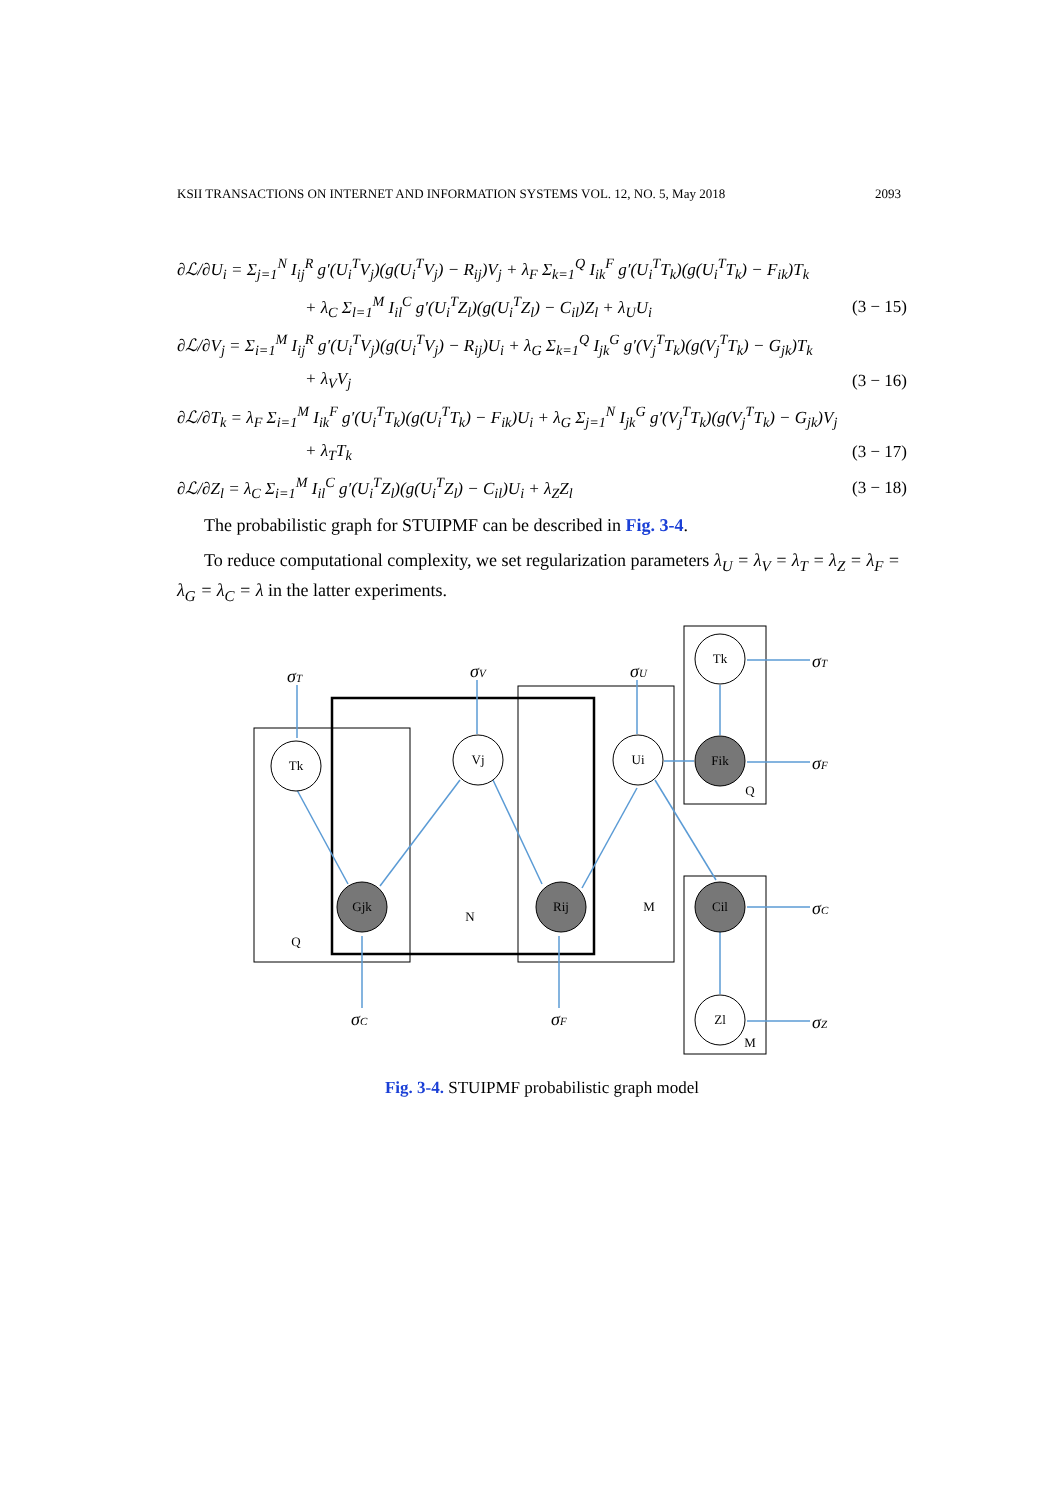KSII TRANSACTIONS ON INTERNET AND INFORMATION SYSTEMS VOL. 12, NO. 5, May 2018 2093
∂ℒ/∂U<sub>i</sub> = Σ<sub>j=1</sub><sup>N</sup> I<sub>ij</sub><sup>R</sup> g′(U<sub>i</sub><sup>T</sup>V<sub>j</sub>)(g(U<sub>i</sub><sup>T</sup>V<sub>j</sub>) − R<sub>ij</sub>)V<sub>j</sub> + λ<sub>F</sub> Σ<sub>k=1</sub><sup>Q</sup> I<sub>ik</sub><sup>F</sup> g′(U<sub>i</sub><sup>T</sup>T<sub>k</sub>)(g(U<sub>i</sub><sup>T</sup>T<sub>k</sub>) − F<sub>ik</sub>)T<sub>k</sub>
+ λ<sub>C</sub> Σ<sub>l=1</sub><sup>M</sup> I<sub>il</sub><sup>C</sup> g′(U<sub>i</sub><sup>T</sup>Z<sub>l</sub>)(g(U<sub>i</sub><sup>T</sup>Z<sub>l</sub>) − C<sub>il</sub>)Z<sub>l</sub> + λ<sub>U</sub>U<sub>i</sub> (3 − 15)
∂ℒ/∂V<sub>j</sub> = Σ<sub>i=1</sub><sup>M</sup> I<sub>ij</sub><sup>R</sup> g′(U<sub>i</sub><sup>T</sup>V<sub>j</sub>)(g(U<sub>i</sub><sup>T</sup>V<sub>j</sub>) − R<sub>ij</sub>)U<sub>i</sub> + λ<sub>G</sub> Σ<sub>k=1</sub><sup>Q</sup> I<sub>jk</sub><sup>G</sup> g′(V<sub>j</sub><sup>T</sup>T<sub>k</sub>)(g(V<sub>j</sub><sup>T</sup>T<sub>k</sub>) − G<sub>jk</sub>)T<sub>k</sub>
+ λ<sub>V</sub>V<sub>j</sub> (3 − 16)
∂ℒ/∂T<sub>k</sub> = λ<sub>F</sub> Σ<sub>i=1</sub><sup>M</sup> I<sub>ik</sub><sup>F</sup> g′(U<sub>i</sub><sup>T</sup>T<sub>k</sub>)(g(U<sub>i</sub><sup>T</sup>T<sub>k</sub>) − F<sub>ik</sub>)U<sub>i</sub> + λ<sub>G</sub> Σ<sub>j=1</sub><sup>N</sup> I<sub>jk</sub><sup>G</sup> g′(V<sub>j</sub><sup>T</sup>T<sub>k</sub>)(g(V<sub>j</sub><sup>T</sup>T<sub>k</sub>) − G<sub>jk</sub>)V<sub>j</sub>
+ λ<sub>T</sub>T<sub>k</sub> (3 − 17)
∂ℒ/∂Z<sub>l</sub> = λ<sub>C</sub> Σ<sub>i=1</sub><sup>M</sup> I<sub>il</sub><sup>C</sup> g′(U<sub>i</sub><sup>T</sup>Z<sub>l</sub>)(g(U<sub>i</sub><sup>T</sup>Z<sub>l</sub>) − C<sub>il</sub>)U<sub>i</sub> + λ<sub>Z</sub>Z<sub>l</sub> (3 − 18)
The probabilistic graph for STUIPMF can be described in Fig. 3-4.
To reduce computational complexity, we set regularization parameters λ<sub>U</sub> = λ<sub>V</sub> = λ<sub>T</sub> = λ<sub>Z</sub> = λ<sub>F</sub> = λ<sub>G</sub> = λ<sub>C</sub> = λ in the latter experiments.
Tk
Vj
Ui
Tk
Zl
Fik
Cil
Gjk
Rij
Q
N
M
Q
M
σT
σV
σU
σT
σF
σC
σZ
σC
σF
Fig. 3-4. STUIPMF probabilistic graph model